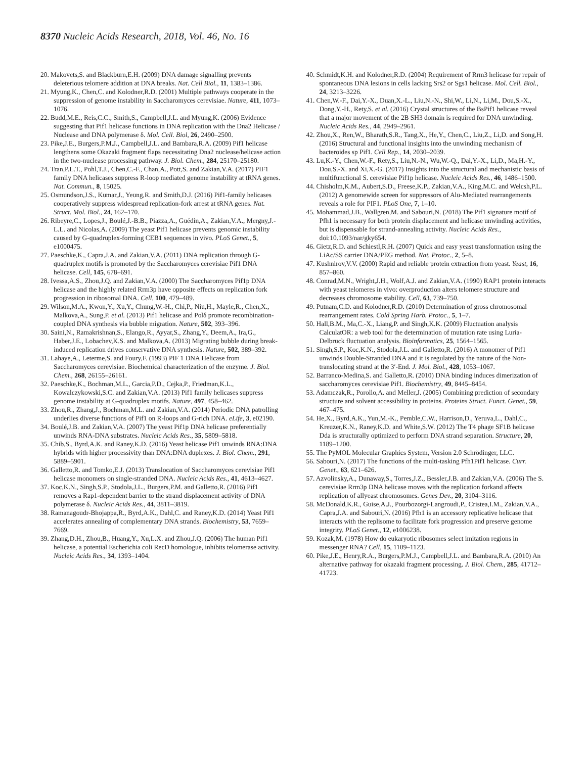8370 Nucleic Acids Research, 2018, Vol. 46, No. 16
20. Makovets,S. and Blackburn,E.H. (2009) DNA damage signalling prevents deleterious telomere addition at DNA breaks. Nat. Cell Biol., 11, 1383–1386.
21. Myung,K., Chen,C. and Kolodner,R.D. (2001) Multiple pathways cooperate in the suppression of genome instability in Saccharomyces cerevisiae. Nature, 411, 1073–1076.
22. Budd,M.E., Reis,C.C., Smith,S., Campbell,J.L. and Myung,K. (2006) Evidence suggesting that Pif1 helicase functions in DNA replication with the Dna2 Helicase / Nuclease and DNA polymerase δ. Mol. Cell. Biol, 26, 2490–2500.
23. Pike,J.E., Burgers,P.M.J., Campbell,J.L. and Bambara,R.A. (2009) Pif1 helicase lengthens some Okazaki fragment flaps necessitating Dna2 nuclease/helicase action in the two-nuclease processing pathway. J. Biol. Chem., 284, 25170–25180.
24. Tran,P.L.T., Pohl,T.J., Chen,C.-F., Chan,A., Pott,S. and Zakian,V.A. (2017) PIF1 family DNA helicases suppress R-loop mediated genome instability at tRNA genes. Nat. Commun., 8, 15025.
25. Osmundson,J.S., Kumar,J., Yeung,R. and Smith,D.J. (2016) Pif1-family helicases cooperatively suppress widespread replication-fork arrest at tRNA genes. Nat. Struct. Mol. Biol., 24, 162–170.
26. Ribeyre,C., Lopes,J., Boulé,J.-B.B., Piazza,A., Guédin,A., Zakian,V.A., Mergny,J.-L.L. and Nicolas,A. (2009) The yeast Pif1 helicase prevents genomic instability caused by G-quadruplex-forming CEB1 sequences in vivo. PLoS Genet., 5, e1000475.
27. Paeschke,K., Capra,J.A. and Zakian,V.A. (2011) DNA replication through G-quadruplex motifs is promoted by the Saccharomyces cerevisiae Pif1 DNA helicase. Cell, 145, 678–691.
28. Ivessa,A.S., Zhou,J.Q. and Zakian,V.A. (2000) The Saccharomyces Pif1p DNA helicase and the highly related Rrm3p have opposite effects on replication fork progression in ribosomal DNA. Cell, 100, 479–489.
29. Wilson,M.A., Kwon,Y., Xu,Y., Chung,W.-H., Chi,P., Niu,H., Mayle,R., Chen,X., Malkova,A., Sung,P. et al. (2013) Pif1 helicase and Polδ promote recombination-coupled DNA synthesis via bubble migration. Nature, 502, 393–396.
30. Saini,N., Ramakrishnan,S., Elango,R., Ayyar,S., Zhang,Y., Deem,A., Ira,G., Haber,J.E., Lobachev,K.S. and Malkova,A. (2013) Migrating bubble during break-induced replication drives conservative DNA synthesis. Nature, 502, 389–392.
31. Lahaye,A., Leterme,S. and Foury,F. (1993) PIF 1 DNA Helicase from Saccharomyces cerevisiae. Biochemical characterization of the enzyme. J. Biol. Chem., 268, 26155–26161.
32. Paeschke,K., Bochman,M.L., Garcia,P.D., Cejka,P., Friedman,K.L., Kowalczykowski,S.C. and Zakian,V.A. (2013) Pif1 family helicases suppress genome instability at G-quadruplex motifs. Nature, 497, 458–462.
33. Zhou,R., Zhang,J., Bochman,M.L. and Zakian,V.A. (2014) Periodic DNA patrolling underlies diverse functions of Pif1 on R-loops and G-rich DNA. eLife, 3, e02190.
34. Boulé,J.B. and Zakian,V.A. (2007) The yeast Pif1p DNA helicase preferentially unwinds RNA-DNA substrates. Nucleic Acids Res., 35, 5809–5818.
35. Chib,S., Byrd,A.K. and Raney,K.D. (2016) Yeast helicase Pif1 unwinds RNA:DNA hybrids with higher processivity than DNA:DNA duplexes. J. Biol. Chem., 291, 5889–5901.
36. Galletto,R. and Tomko,E.J. (2013) Translocation of Saccharomyces cerevisiae Pif1 helicase monomers on single-stranded DNA. Nucleic Acids Res., 41, 4613–4627.
37. Koc,K.N., Singh,S.P., Stodola,J.L., Burgers,P.M. and Galletto,R. (2016) Pif1 removes a Rap1-dependent barrier to the strand displacement activity of DNA polymerase δ. Nucleic Acids Res., 44, 3811–3819.
38. Ramanagoudr-Bhojappa,R., Byrd,A.K., Dahl,C. and Raney,K.D. (2014) Yeast Pif1 accelerates annealing of complementary DNA strands. Biochemistry, 53, 7659–7669.
39. Zhang,D.H., Zhou,B., Huang,Y., Xu,L.X. and Zhou,J.Q. (2006) The human Pif1 helicase, a potential Escherichia coli RecD homologue, inhibits telomerase activity. Nucleic Acids Res., 34, 1393–1404.
40. Schmidt,K.H. and Kolodner,R.D. (2004) Requirement of Rrm3 helicase for repair of spontaneous DNA lesions in cells lacking Srs2 or Sgs1 helicase. Mol. Cell. Biol., 24, 3213–3226.
41. Chen,W.-F., Dai,Y.-X., Duan,X.-L., Liu,N.-N., Shi,W., Li,N., Li,M., Dou,S.-X., Dong,Y.-H., Rety,S. et al. (2016) Crystal structures of the BsPif1 helicase reveal that a major movement of the 2B SH3 domain is required for DNA unwinding. Nucleic Acids Res., 44, 2949–2961.
42. Zhou,X., Ren,W., Bharath,S.R., Tang,X., He,Y., Chen,C., Liu,Z., Li,D. and Song,H. (2016) Structural and functional insights into the unwinding mechanism of bacteroides sp Pif1. Cell Rep., 14, 2030–2039.
43. Lu,K.-Y., Chen,W.-F., Rety,S., Liu,N.-N., Wu,W.-Q., Dai,Y.-X., Li,D., Ma,H.-Y., Dou,S.-X. and Xi,X.-G. (2017) Insights into the structural and mechanistic basis of multifunctional S. cerevisiae Pif1p helicase. Nucleic Acids Res., 46, 1486–1500.
44. Chisholm,K.M., Aubert,S.D., Freese,K.P., Zakian,V.A., King,M.C. and Welcsh,P.L. (2012) A genomewide screen for suppressors of Alu-Mediated rearrangements reveals a role for PIF1. PLoS One, 7, 1–10.
45. Mohammad,J.B., Wallgren,M. and Sabouri,N. (2018) The Pif1 signature motif of Pfh1 is necessary for both protein displacement and helicase unwinding activities, but is dispensable for strand-annealing activity. Nucleic Acids Res., doi:10.1093/nar/gky654.
46. Gietz,R.D. and Schiestl,R.H. (2007) Quick and easy yeast transformation using the LiAc/SS carrier DNA/PEG method. Nat. Protoc., 2, 5–8.
47. Kushnirov,V.V. (2000) Rapid and reliable protein extraction from yeast. Yeast, 16, 857–860.
48. Conrad,M.N., Wright,J.H., Wolf,A.J. and Zakian,V.A. (1990) RAP1 protein interacts with yeast telomeres in vivo: overproduction alters telomere structure and decreases chromosome stability. Cell, 63, 739–750.
49. Putnam,C.D. and Kolodner,R.D. (2010) Determination of gross chromosomal rearrangement rates. Cold Spring Harb. Protoc., 5, 1–7.
50. Hall,B.M., Ma,C.-X., Liang,P. and Singh,K.K. (2009) Fluctuation analysis CalculatOR: a web tool for the determination of mutation rate using Luria-Delbruck fluctuation analysis. Bioinformatics, 25, 1564–1565.
51. Singh,S.P., Koc,K.N., Stodola,J.L. and Galletto,R. (2016) A monomer of Pif1 unwinds Double-Stranded DNA and it is regulated by the nature of the Non-translocating strand at the 3′-End. J. Mol. Biol., 428, 1053–1067.
52. Barranco-Medina,S. and Galletto,R. (2010) DNA binding induces dimerization of saccharomyces cerevisiae Pif1. Biochemistry, 49, 8445–8454.
53. Adamczak,R., Porollo,A. and Meller,J. (2005) Combining prediction of secondary structure and solvent accessibility in proteins. Proteins Struct. Funct. Genet., 59, 467–475.
54. He,X., Byrd,A.K., Yun,M.-K., Pemble,C.W., Harrison,D., Yeruva,L., Dahl,C., Kreuzer,K.N., Raney,K.D. and White,S.W. (2012) The T4 phage SF1B helicase Dda is structurally optimized to perform DNA strand separation. Structure, 20, 1189–1200.
55. The PyMOL Molecular Graphics System, Version 2.0 Schrödinger, LLC.
56. Sabouri,N. (2017) The functions of the multi-tasking Pfh1Pif1 helicase. Curr. Genet., 63, 621–626.
57. Azvolinsky,A., Dunaway,S., Torres,J.Z., Bessler,J.B. and Zakian,V.A. (2006) The S. cerevisiae Rrm3p DNA helicase moves with the replication forkand affects replication of allyeast chromosomes. Genes Dev., 20, 3104–3116.
58. McDonald,K.R., Guise,A.J., Pourbozorgi-Langroudi,P., Cristea,I.M., Zakian,V.A., Capra,J.A. and Sabouri,N. (2016) Pfh1 is an accessory replicative helicase that interacts with the replisome to facilitate fork progression and preserve genome integrity. PLoS Genet., 12, e1006238.
59. Kozak,M. (1978) How do eukaryotic ribosomes select imitation regions in messenger RNA? Cell, 15, 1109–1123.
60. Pike,J.E., Henry,R.A., Burgers,P.M.J., Campbell,J.L. and Bambara,R.A. (2010) An alternative pathway for okazaki fragment processing. J. Biol. Chem., 285, 41712–41723.